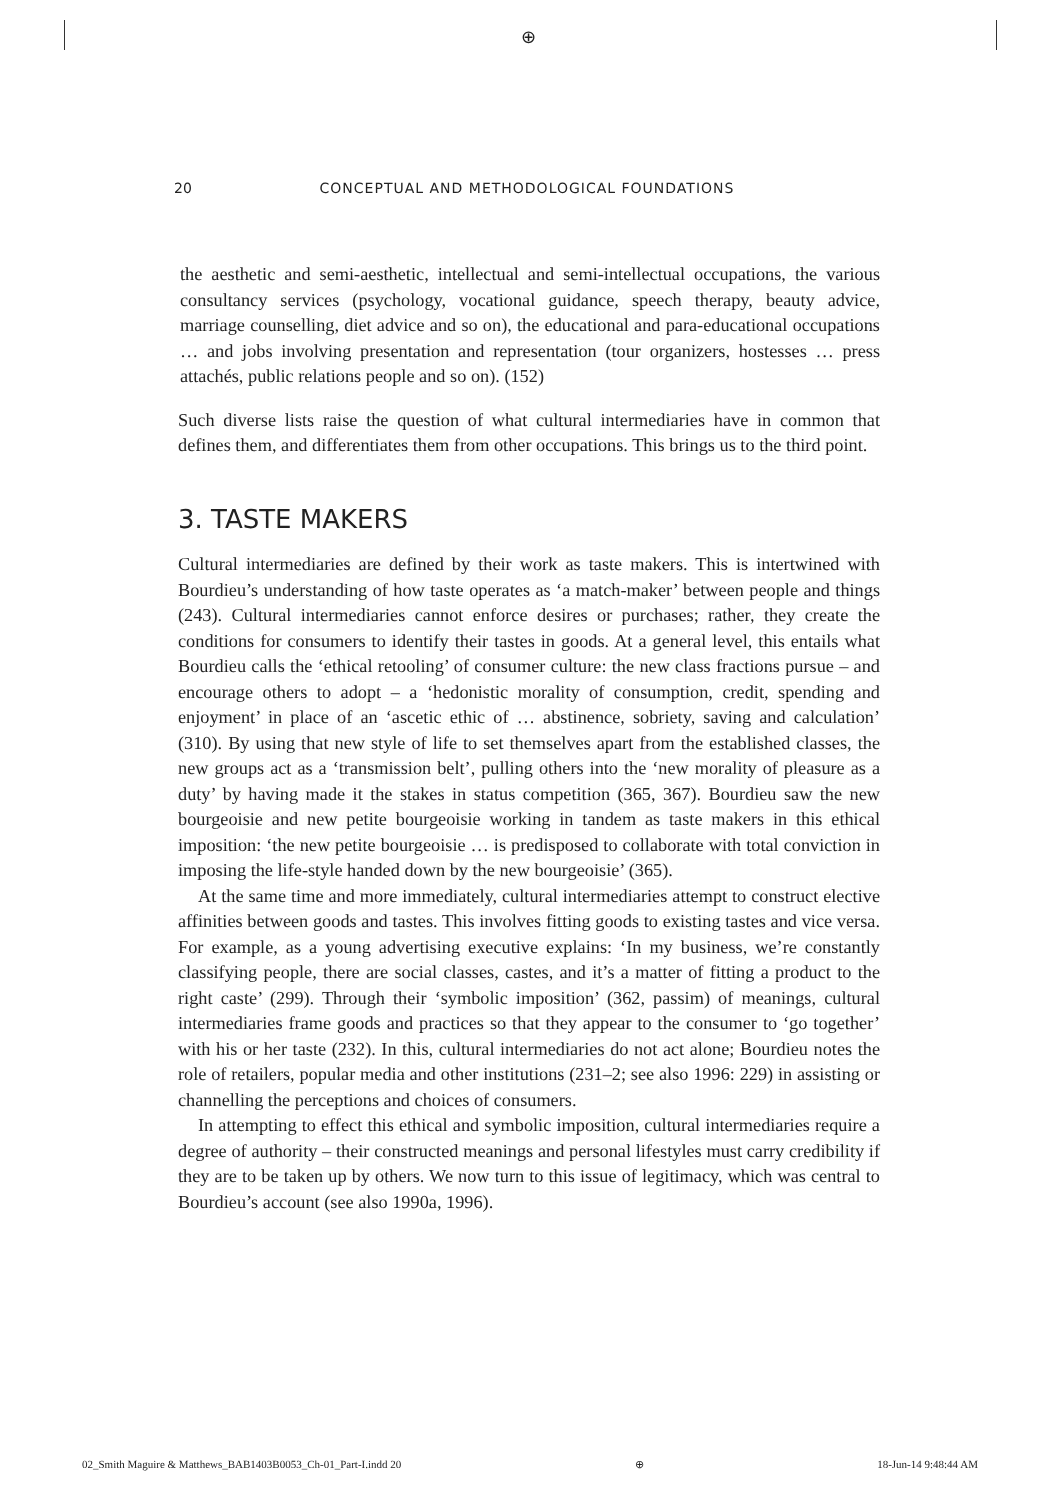⊕
20 CONCEPTUAL AND METHODOLOGICAL FOUNDATIONS
the aesthetic and semi-aesthetic, intellectual and semi-intellectual occupations, the various consultancy services (psychology, vocational guidance, speech therapy, beauty advice, marriage counselling, diet advice and so on), the educational and para-educational occupations … and jobs involving presentation and representation (tour organizers, hostesses … press attachés, public relations people and so on). (152)
Such diverse lists raise the question of what cultural intermediaries have in common that defines them, and differentiates them from other occupations. This brings us to the third point.
3. TASTE MAKERS
Cultural intermediaries are defined by their work as taste makers. This is intertwined with Bourdieu’s understanding of how taste operates as ‘a match-maker’ between people and things (243). Cultural intermediaries cannot enforce desires or purchases; rather, they create the conditions for consumers to identify their tastes in goods. At a general level, this entails what Bourdieu calls the ‘ethical retooling’ of consumer culture: the new class fractions pursue – and encourage others to adopt – a ‘hedonistic morality of consumption, credit, spending and enjoyment’ in place of an ‘ascetic ethic of … abstinence, sobriety, saving and calculation’ (310). By using that new style of life to set themselves apart from the established classes, the new groups act as a ‘transmission belt’, pulling others into the ‘new morality of pleasure as a duty’ by having made it the stakes in status competition (365, 367). Bourdieu saw the new bourgeoisie and new petite bourgeoisie working in tandem as taste makers in this ethical imposition: ‘the new petite bourgeoisie … is predisposed to collaborate with total conviction in imposing the life-style handed down by the new bourgeoisie’ (365).
At the same time and more immediately, cultural intermediaries attempt to construct elective affinities between goods and tastes. This involves fitting goods to existing tastes and vice versa. For example, as a young advertising executive explains: ‘In my business, we’re constantly classifying people, there are social classes, castes, and it’s a matter of fitting a product to the right caste’ (299). Through their ‘symbolic imposition’ (362, passim) of meanings, cultural intermediaries frame goods and practices so that they appear to the consumer to ‘go together’ with his or her taste (232). In this, cultural intermediaries do not act alone; Bourdieu notes the role of retailers, popular media and other institutions (231–2; see also 1996: 229) in assisting or channelling the perceptions and choices of consumers.
In attempting to effect this ethical and symbolic imposition, cultural intermediaries require a degree of authority – their constructed meanings and personal lifestyles must carry credibility if they are to be taken up by others. We now turn to this issue of legitimacy, which was central to Bourdieu’s account (see also 1990a, 1996).
02_Smith Maguire & Matthews_BAB1403B0053_Ch-01_Part-I.indd 20 ⊕ 18-Jun-14 9:48:44 AM